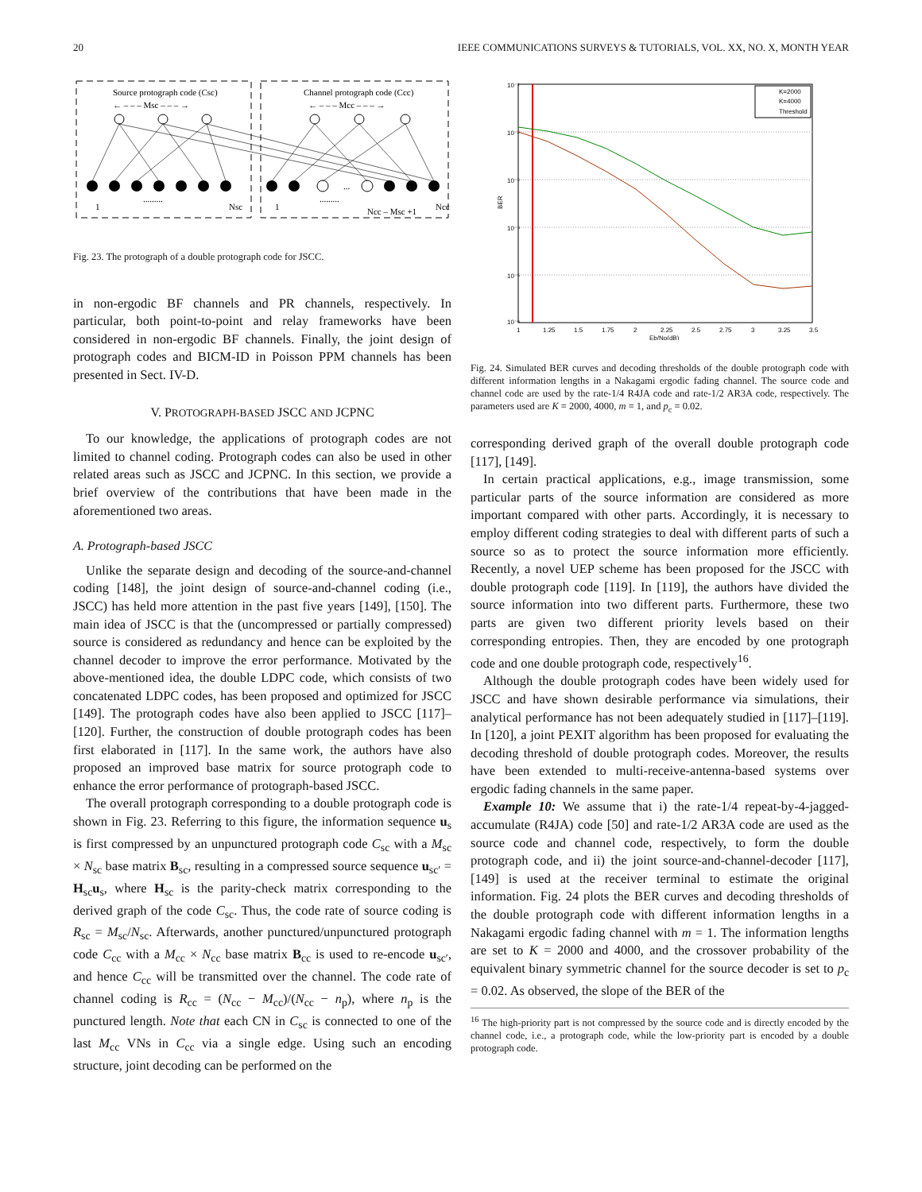20 IEEE COMMUNICATIONS SURVEYS & TUTORIALS, VOL. XX, NO. X, MONTH YEAR
Source protograph code (Csc)
Channel protograph code (Ccc)
← – – – Msc – – – →
← – – – Mcc – – – →
1
.........
Nsc
1
.........
...
Ncc – Msc +1
Ncc
Fig. 23. The protograph of a double protograph code for JSCC.
in non-ergodic BF channels and PR channels, respectively. In particular, both point-to-point and relay frameworks have been considered in non-ergodic BF channels. Finally, the joint design of protograph codes and BICM-ID in Poisson PPM channels has been presented in Sect. IV-D.
V. PROTOGRAPH-BASED JSCC AND JCPNC
To our knowledge, the applications of protograph codes are not limited to channel coding. Protograph codes can also be used in other related areas such as JSCC and JCPNC. In this section, we provide a brief overview of the contributions that have been made in the aforementioned two areas.
A. Protograph-based JSCC
Unlike the separate design and decoding of the source-and-channel coding [148], the joint design of source-and-channel coding (i.e., JSCC) has held more attention in the past five years [149], [150]. The main idea of JSCC is that the (uncompressed or partially compressed) source is considered as redundancy and hence can be exploited by the channel decoder to improve the error performance. Motivated by the above-mentioned idea, the double LDPC code, which consists of two concatenated LDPC codes, has been proposed and optimized for JSCC [149]. The protograph codes have also been applied to JSCC [117]–[120]. Further, the construction of double protograph codes has been first elaborated in [117]. In the same work, the authors have also proposed an improved base matrix for source protograph code to enhance the error performance of protograph-based JSCC.
The overall protograph corresponding to a double protograph code is shown in Fig. 23. Referring to this figure, the information sequence u<sub>s</sub> is first compressed by an unpunctured protograph code C<sub>sc</sub> with a M<sub>sc</sub> × N<sub>sc</sub> base matrix B<sub>sc</sub>, resulting in a compressed source sequence u<sub>sc′</sub> = H<sub>sc</sub>u<sub>s</sub>, where H<sub>sc</sub> is the parity-check matrix corresponding to the derived graph of the code C<sub>sc</sub>. Thus, the code rate of source coding is R<sub>sc</sub> = M<sub>sc</sub>/N<sub>sc</sub>. Afterwards, another punctured/unpunctured protograph code C<sub>cc</sub> with a M<sub>cc</sub> × N<sub>cc</sub> base matrix B<sub>cc</sub> is used to re-encode u<sub>sc′</sub>, and hence C<sub>cc</sub> will be transmitted over the channel. The code rate of channel coding is R<sub>cc</sub> = (N<sub>cc</sub> − M<sub>cc</sub>)/(N<sub>cc</sub> − n<sub>p</sub>), where n<sub>p</sub> is the punctured length. Note that each CN in C<sub>sc</sub> is connected to one of the last M<sub>cc</sub> VNs in C<sub>cc</sub> via a single edge. Using such an encoding structure, joint decoding can be performed on the
10⁻¹
10⁻²
10⁻³
10⁻⁴
10⁻⁵
10⁻⁶
BER
1
1.25
1.5
1.75
2
2.25
2.5
2.75
3
3.25
3.5
Eb/No(dB)
K=2000
K=4000
Threshold
Fig. 24. Simulated BER curves and decoding thresholds of the double protograph code with different information lengths in a Nakagami ergodic fading channel. The source code and channel code are used by the rate-1/4 R4JA code and rate-1/2 AR3A code, respectively. The parameters used are K = 2000, 4000, m = 1, and p<sub>c</sub> = 0.02.
corresponding derived graph of the overall double protograph code [117], [149].
In certain practical applications, e.g., image transmission, some particular parts of the source information are considered as more important compared with other parts. Accordingly, it is necessary to employ different coding strategies to deal with different parts of such a source so as to protect the source information more efficiently. Recently, a novel UEP scheme has been proposed for the JSCC with double protograph code [119]. In [119], the authors have divided the source information into two different parts. Furthermore, these two parts are given two different priority levels based on their corresponding entropies. Then, they are encoded by one protograph code and one double protograph code, respectively<sup>16</sup>.
Although the double protograph codes have been widely used for JSCC and have shown desirable performance via simulations, their analytical performance has not been adequately studied in [117]–[119]. In [120], a joint PEXIT algorithm has been proposed for evaluating the decoding threshold of double protograph codes. Moreover, the results have been extended to multi-receive-antenna-based systems over ergodic fading channels in the same paper.
Example 10: We assume that i) the rate-1/4 repeat-by-4-jagged-accumulate (R4JA) code [50] and rate-1/2 AR3A code are used as the source code and channel code, respectively, to form the double protograph code, and ii) the joint source-and-channel-decoder [117], [149] is used at the receiver terminal to estimate the original information. Fig. 24 plots the BER curves and decoding thresholds of the double protograph code with different information lengths in a Nakagami ergodic fading channel with m = 1. The information lengths are set to K = 2000 and 4000, and the crossover probability of the equivalent binary symmetric channel for the source decoder is set to p<sub>c</sub> = 0.02. As observed, the slope of the BER of the
<sup>16</sup> The high-priority part is not compressed by the source code and is directly encoded by the channel code, i.e., a protograph code, while the low-priority part is encoded by a double protograph code.